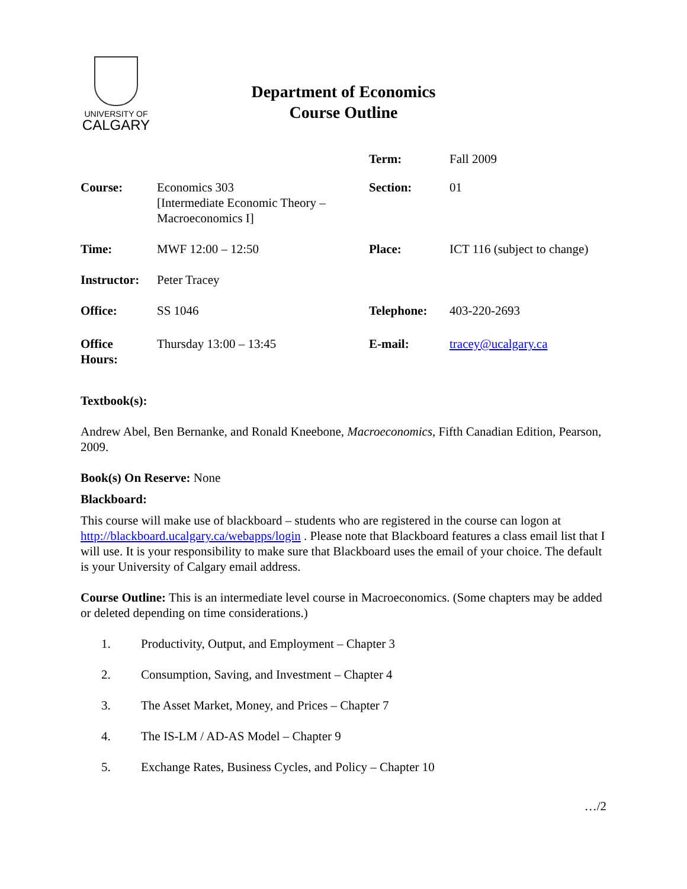UNIVERSITY OF
CALGARY
Department of Economics
Course Outline
| | | Term: | Fall 2009 |
| Course: | Economics 303 [Intermediate Economic Theory – Macroeconomics I] | Section: | 01 |
| Time: | MWF 12:00 – 12:50 | Place: | ICT 116 (subject to change) |
| Instructor: | Peter Tracey | | |
| Office: | SS 1046 | Telephone: | 403-220-2693 |
| Office Hours: | Thursday 13:00 – 13:45 | E-mail: | tracey@ucalgary.ca |
Textbook(s):
Andrew Abel, Ben Bernanke, and Ronald Kneebone, Macroeconomics, Fifth Canadian Edition, Pearson, 2009.
Book(s) On Reserve: None
Blackboard:
This course will make use of blackboard – students who are registered in the course can logon at http://blackboard.ucalgary.ca/webapps/login . Please note that Blackboard features a class email list that I will use. It is your responsibility to make sure that Blackboard uses the email of your choice. The default is your University of Calgary email address.
Course Outline: This is an intermediate level course in Macroeconomics. (Some chapters may be added or deleted depending on time considerations.)
1. Productivity, Output, and Employment – Chapter 3
2. Consumption, Saving, and Investment – Chapter 4
3. The Asset Market, Money, and Prices – Chapter 7
4. The IS-LM / AD-AS Model – Chapter 9
5. Exchange Rates, Business Cycles, and Policy – Chapter 10
…/2